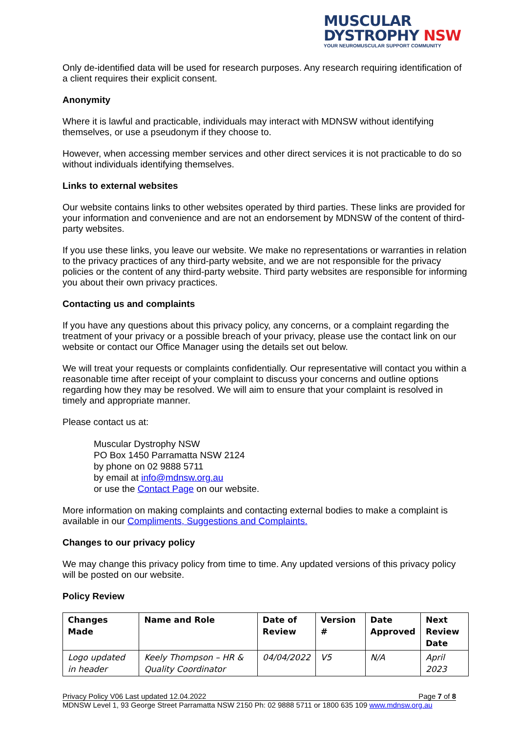MUSCULAR
DYSTROPHY NSW
YOUR NEUROMUSCULAR SUPPORT COMMUNITY
Only de-identified data will be used for research purposes. Any research requiring identification of a client requires their explicit consent.
Anonymity
Where it is lawful and practicable, individuals may interact with MDNSW without identifying themselves, or use a pseudonym if they choose to.
However, when accessing member services and other direct services it is not practicable to do so without individuals identifying themselves.
Links to external websites
Our website contains links to other websites operated by third parties. These links are provided for your information and convenience and are not an endorsement by MDNSW of the content of third-party websites.
If you use these links, you leave our website. We make no representations or warranties in relation to the privacy practices of any third-party website, and we are not responsible for the privacy policies or the content of any third-party website. Third party websites are responsible for informing you about their own privacy practices.
Contacting us and complaints
If you have any questions about this privacy policy, any concerns, or a complaint regarding the treatment of your privacy or a possible breach of your privacy, please use the contact link on our website or contact our Office Manager using the details set out below.
We will treat your requests or complaints confidentially. Our representative will contact you within a reasonable time after receipt of your complaint to discuss your concerns and outline options regarding how they may be resolved. We will aim to ensure that your complaint is resolved in timely and appropriate manner.
Please contact us at:
Muscular Dystrophy NSW
PO Box 1450 Parramatta NSW 2124
by phone on 02 9888 5711
by email at info@mdnsw.org.au
or use the Contact Page on our website.
More information on making complaints and contacting external bodies to make a complaint is available in our Compliments, Suggestions and Complaints.
Changes to our privacy policy
We may change this privacy policy from time to time. Any updated versions of this privacy policy will be posted on our website.
Policy Review
| Changes Made | Name and Role | Date of Review | Version # | Date Approved | Next Review Date |
| --- | --- | --- | --- | --- | --- |
| Logo updated in header | Keely Thompson – HR & Quality Coordinator | 04/04/2022 | V5 | N/A | April 2023 |
Privacy Policy V06 Last updated 12.04.2022 Page 7 of 8
MDNSW Level 1, 93 George Street Parramatta NSW 2150 Ph: 02 9888 5711 or 1800 635 109 www.mdnsw.org.au